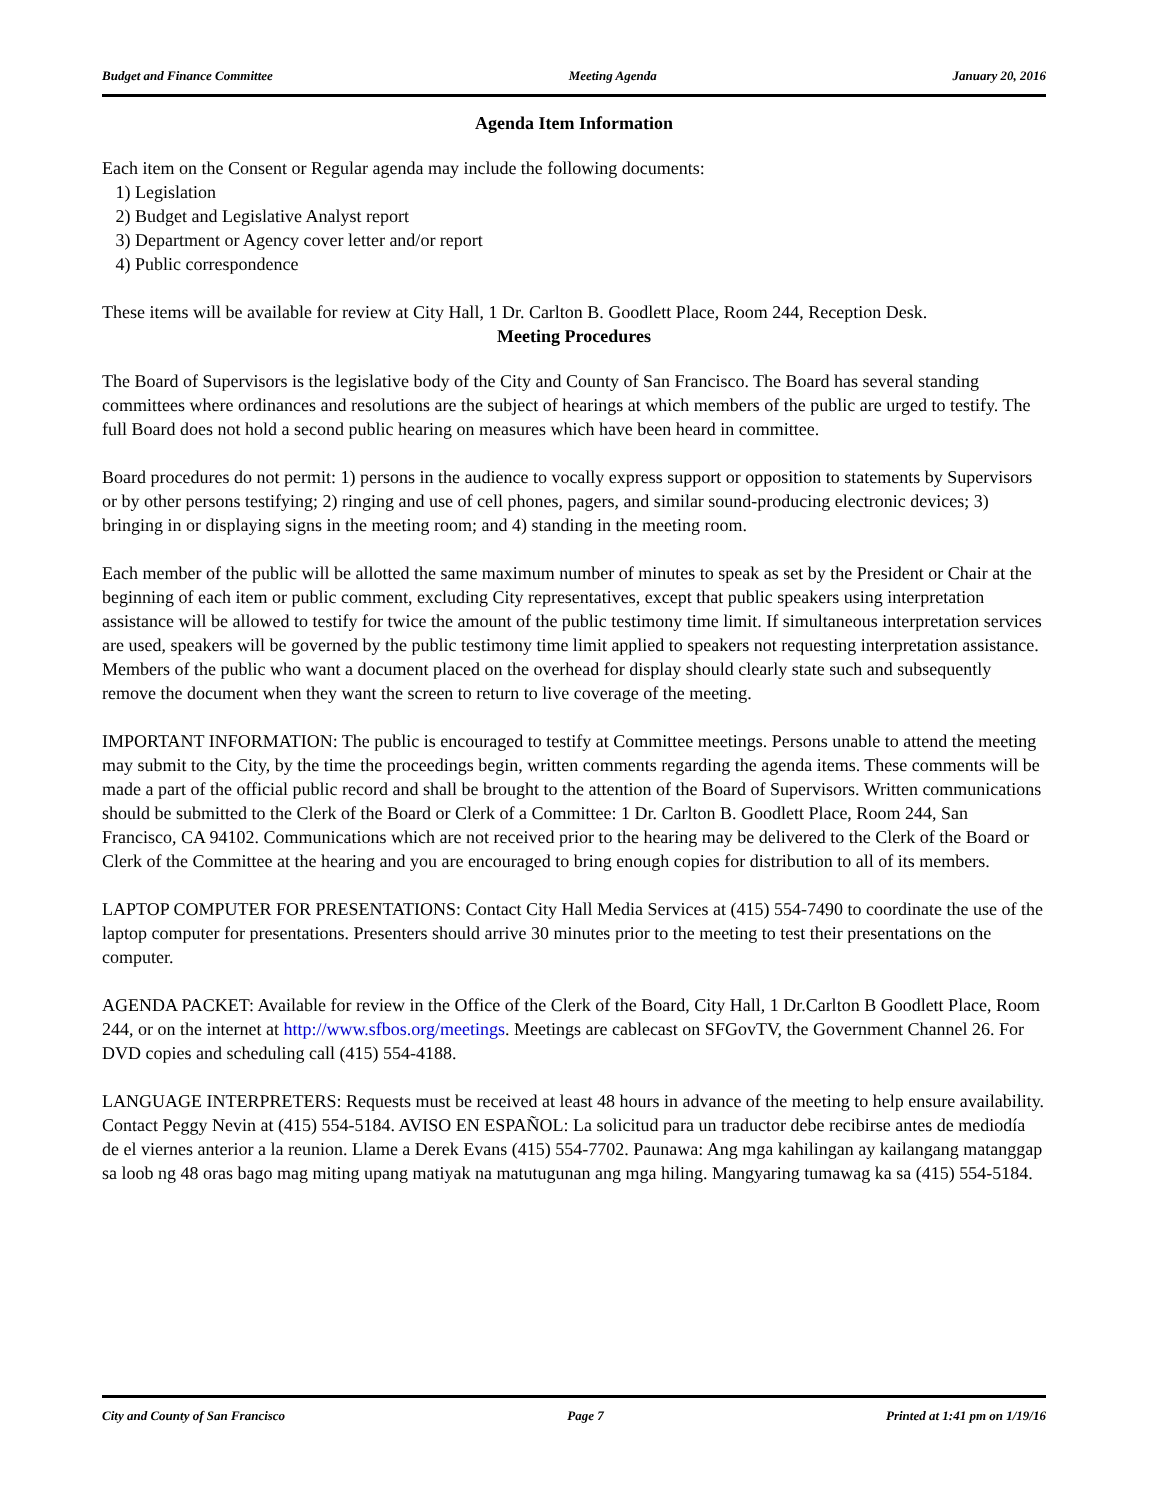Budget and Finance Committee Meeting Agenda January 20, 2016
Agenda Item Information
Each item on the Consent or Regular agenda may include the following documents:
1) Legislation
2) Budget and Legislative Analyst report
3) Department or Agency cover letter and/or report
4) Public correspondence
These items will be available for review at City Hall, 1 Dr. Carlton B. Goodlett Place, Room 244, Reception Desk.
Meeting Procedures
The Board of Supervisors is the legislative body of the City and County of San Francisco. The Board has several standing committees where ordinances and resolutions are the subject of hearings at which members of the public are urged to testify. The full Board does not hold a second public hearing on measures which have been heard in committee.
Board procedures do not permit: 1) persons in the audience to vocally express support or opposition to statements by Supervisors or by other persons testifying; 2) ringing and use of cell phones, pagers, and similar sound-producing electronic devices; 3) bringing in or displaying signs in the meeting room; and 4) standing in the meeting room.
Each member of the public will be allotted the same maximum number of minutes to speak as set by the President or Chair at the beginning of each item or public comment, excluding City representatives, except that public speakers using interpretation assistance will be allowed to testify for twice the amount of the public testimony time limit. If simultaneous interpretation services are used, speakers will be governed by the public testimony time limit applied to speakers not requesting interpretation assistance. Members of the public who want a document placed on the overhead for display should clearly state such and subsequently remove the document when they want the screen to return to live coverage of the meeting.
IMPORTANT INFORMATION: The public is encouraged to testify at Committee meetings. Persons unable to attend the meeting may submit to the City, by the time the proceedings begin, written comments regarding the agenda items. These comments will be made a part of the official public record and shall be brought to the attention of the Board of Supervisors. Written communications should be submitted to the Clerk of the Board or Clerk of a Committee: 1 Dr. Carlton B. Goodlett Place, Room 244, San Francisco, CA 94102. Communications which are not received prior to the hearing may be delivered to the Clerk of the Board or Clerk of the Committee at the hearing and you are encouraged to bring enough copies for distribution to all of its members.
LAPTOP COMPUTER FOR PRESENTATIONS: Contact City Hall Media Services at (415) 554-7490 to coordinate the use of the laptop computer for presentations. Presenters should arrive 30 minutes prior to the meeting to test their presentations on the computer.
AGENDA PACKET: Available for review in the Office of the Clerk of the Board, City Hall, 1 Dr.Carlton B Goodlett Place, Room 244, or on the internet at http://www.sfbos.org/meetings. Meetings are cablecast on SFGovTV, the Government Channel 26. For DVD copies and scheduling call (415) 554-4188.
LANGUAGE INTERPRETERS: Requests must be received at least 48 hours in advance of the meeting to help ensure availability. Contact Peggy Nevin at (415) 554-5184. AVISO EN ESPAÑOL: La solicitud para un traductor debe recibirse antes de mediodía de el viernes anterior a la reunion. Llame a Derek Evans (415) 554-7702. Paunawa: Ang mga kahilingan ay kailangang matanggap sa loob ng 48 oras bago mag miting upang matiyak na matutugunan ang mga hiling. Mangyaring tumawag ka sa (415) 554-5184.
City and County of San Francisco Page 7 Printed at 1:41 pm on 1/19/16